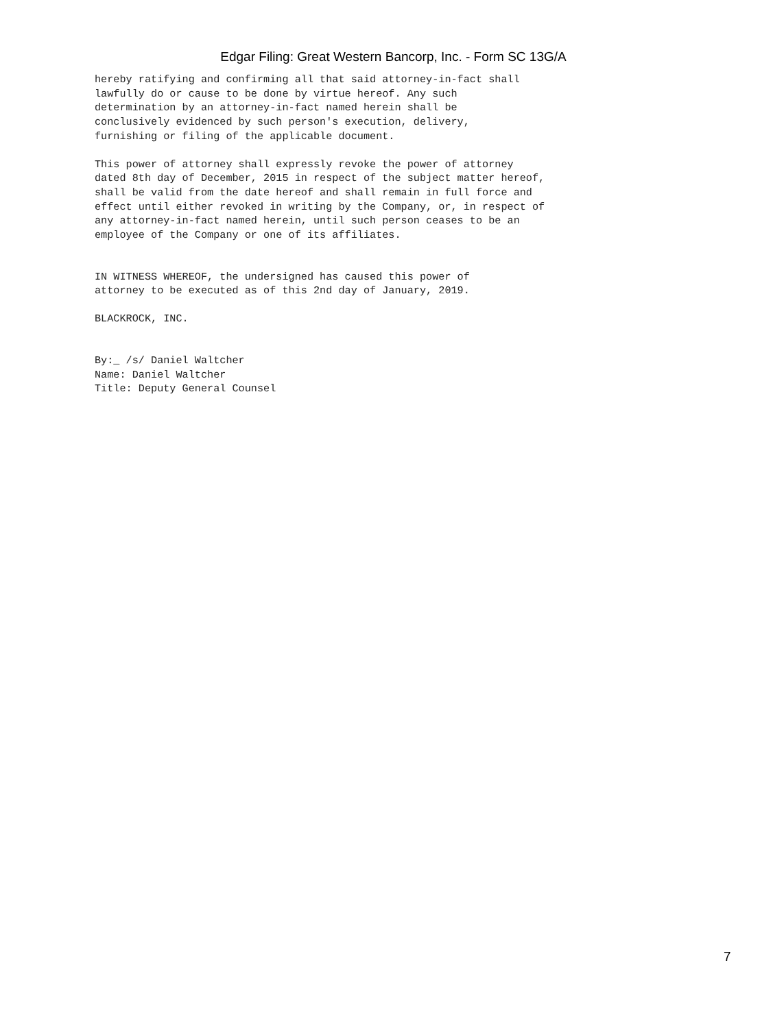Edgar Filing: Great Western Bancorp, Inc. - Form SC 13G/A
hereby ratifying and confirming all that said attorney-in-fact shall
lawfully do or cause to be done by virtue hereof. Any such
determination by an attorney-in-fact named herein shall be
conclusively evidenced by such person's execution, delivery,
furnishing or filing of the applicable document.
This power of attorney shall expressly revoke the power of attorney
dated 8th day of December, 2015 in respect of the subject matter hereof,
shall be valid from the date hereof and shall remain in full force and
effect until either revoked in writing by the Company, or, in respect of
any attorney-in-fact named herein, until such person ceases to be an
employee of the Company or one of its affiliates.
IN WITNESS WHEREOF, the undersigned has caused this power of
attorney to be executed as of this 2nd day of January, 2019.
BLACKROCK, INC.
By:_ /s/ Daniel Waltcher
Name: Daniel Waltcher
Title: Deputy General Counsel
7